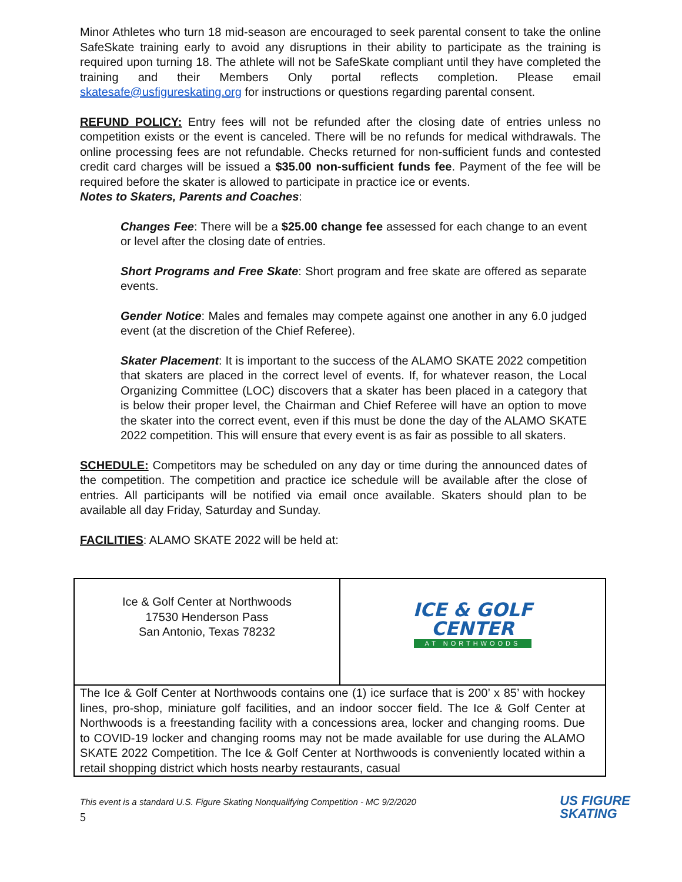Minor Athletes who turn 18 mid-season are encouraged to seek parental consent to take the online SafeSkate training early to avoid any disruptions in their ability to participate as the training is required upon turning 18. The athlete will not be SafeSkate compliant until they have completed the training and their Members Only portal reflects completion. Please email skatesafe@usfigureskating.org for instructions or questions regarding parental consent.
REFUND POLICY: Entry fees will not be refunded after the closing date of entries unless no competition exists or the event is canceled. There will be no refunds for medical withdrawals. The online processing fees are not refundable. Checks returned for non-sufficient funds and contested credit card charges will be issued a $35.00 non-sufficient funds fee. Payment of the fee will be required before the skater is allowed to participate in practice ice or events.
Notes to Skaters, Parents and Coaches:
Changes Fee: There will be a $25.00 change fee assessed for each change to an event or level after the closing date of entries.
Short Programs and Free Skate: Short program and free skate are offered as separate events.
Gender Notice: Males and females may compete against one another in any 6.0 judged event (at the discretion of the Chief Referee).
Skater Placement: It is important to the success of the ALAMO SKATE 2022 competition that skaters are placed in the correct level of events. If, for whatever reason, the Local Organizing Committee (LOC) discovers that a skater has been placed in a category that is below their proper level, the Chairman and Chief Referee will have an option to move the skater into the correct event, even if this must be done the day of the ALAMO SKATE 2022 competition. This will ensure that every event is as fair as possible to all skaters.
SCHEDULE: Competitors may be scheduled on any day or time during the announced dates of the competition. The competition and practice ice schedule will be available after the close of entries. All participants will be notified via email once available. Skaters should plan to be available all day Friday, Saturday and Sunday.
FACILITIES: ALAMO SKATE 2022 will be held at:
| Ice & Golf Center at Northwoods 17530 Henderson Pass San Antonio, Texas 78232 | ICE & GOLF CENTER AT NORTHWOODS |
| The Ice & Golf Center at Northwoods contains one (1) ice surface that is 200’ x 85’ with hockey lines, pro-shop, miniature golf facilities, and an indoor soccer field. The Ice & Golf Center at Northwoods is a freestanding facility with a concessions area, locker and changing rooms. Due to COVID-19 locker and changing rooms may not be made available for use during the ALAMO SKATE 2022 Competition. The Ice & Golf Center at Northwoods is conveniently located within a retail shopping district which hosts nearby restaurants, casual | |
This event is a standard U.S. Figure Skating Nonqualifying Competition - MC 9/2/2020
5
US FIGURE
SKATING